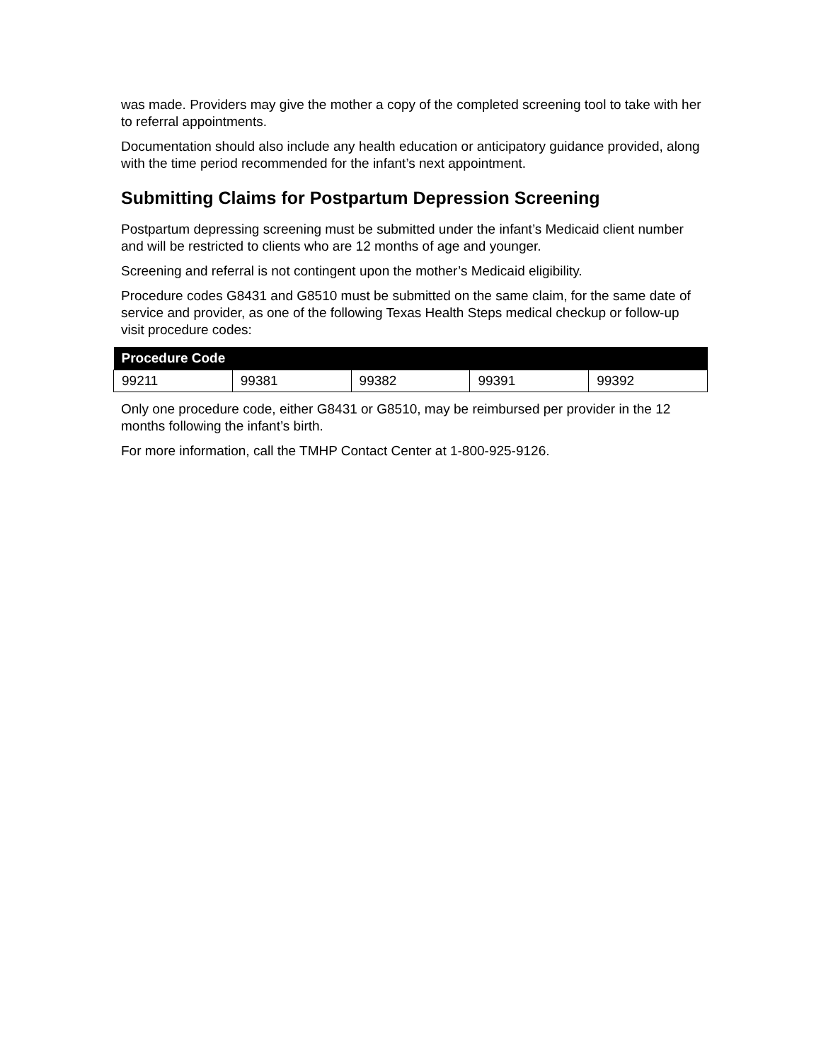was made. Providers may give the mother a copy of the completed screening tool to take with her to referral appointments.
Documentation should also include any health education or anticipatory guidance provided, along with the time period recommended for the infant’s next appointment.
Submitting Claims for Postpartum Depression Screening
Postpartum depressing screening must be submitted under the infant’s Medicaid client number and will be restricted to clients who are 12 months of age and younger.
Screening and referral is not contingent upon the mother’s Medicaid eligibility.
Procedure codes G8431 and G8510 must be submitted on the same claim, for the same date of service and provider, as one of the following Texas Health Steps medical checkup or follow-up visit procedure codes:
| Procedure Code | | | | |
| --- | --- | --- | --- | --- |
| 99211 | 99381 | 99382 | 99391 | 99392 |
Only one procedure code, either G8431 or G8510, may be reimbursed per provider in the 12 months following the infant’s birth.
For more information, call the TMHP Contact Center at 1-800-925-9126.